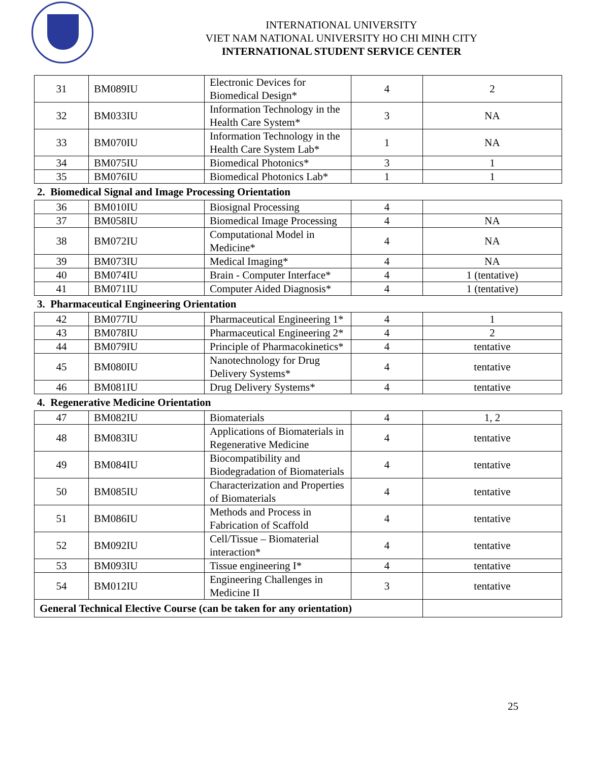INTERNATIONAL UNIVERSITY
VIET NAM NATIONAL UNIVERSITY HO CHI MINH CITY
INTERNATIONAL STUDENT SERVICE CENTER
| 31 | BM089IU | Electronic Devices for Biomedical Design* | 4 | 2 |
| 32 | BM033IU | Information Technology in the Health Care System* | 3 | NA |
| 33 | BM070IU | Information Technology in the Health Care System Lab* | 1 | NA |
| 34 | BM075IU | Biomedical Photonics* | 3 | 1 |
| 35 | BM076IU | Biomedical Photonics Lab* | 1 | 1 |
2. Biomedical Signal and Image Processing Orientation
| 36 | BM010IU | Biosignal Processing | 4 | |
| 37 | BM058IU | Biomedical Image Processing | 4 | NA |
| 38 | BM072IU | Computational Model in Medicine* | 4 | NA |
| 39 | BM073IU | Medical Imaging* | 4 | NA |
| 40 | BM074IU | Brain - Computer Interface* | 4 | 1 (tentative) |
| 41 | BM071IU | Computer Aided Diagnosis* | 4 | 1 (tentative) |
3. Pharmaceutical Engineering Orientation
| 42 | BM077IU | Pharmaceutical Engineering 1* | 4 | 1 |
| 43 | BM078IU | Pharmaceutical Engineering 2* | 4 | 2 |
| 44 | BM079IU | Principle of Pharmacokinetics* | 4 | tentative |
| 45 | BM080IU | Nanotechnology for Drug Delivery Systems* | 4 | tentative |
| 46 | BM081IU | Drug Delivery Systems* | 4 | tentative |
4. Regenerative Medicine Orientation
| 47 | BM082IU | Biomaterials | 4 | 1, 2 |
| 48 | BM083IU | Applications of Biomaterials in Regenerative Medicine | 4 | tentative |
| 49 | BM084IU | Biocompatibility and Biodegradation of Biomaterials | 4 | tentative |
| 50 | BM085IU | Characterization and Properties of Biomaterials | 4 | tentative |
| 51 | BM086IU | Methods and Process in Fabrication of Scaffold | 4 | tentative |
| 52 | BM092IU | Cell/Tissue – Biomaterial interaction* | 4 | tentative |
| 53 | BM093IU | Tissue engineering I* | 4 | tentative |
| 54 | BM012IU | Engineering Challenges in Medicine II | 3 | tentative |
| General Technical Elective Course (can be taken for any orientation) | | | | |
25